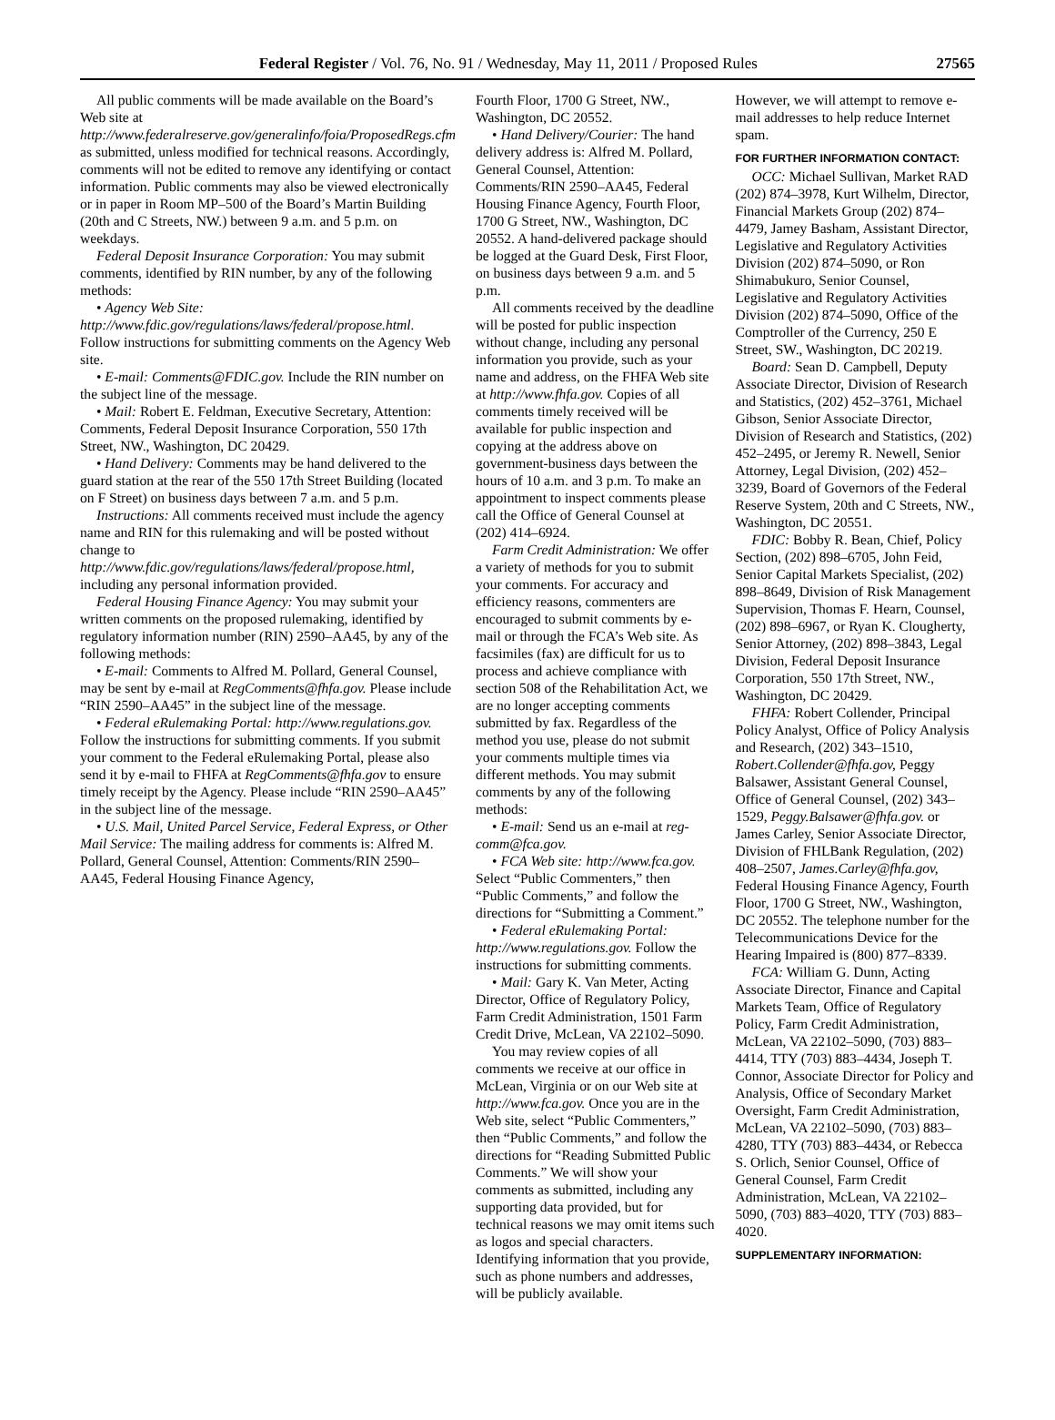Federal Register / Vol. 76, No. 91 / Wednesday, May 11, 2011 / Proposed Rules 27565
All public comments will be made available on the Board’s Web site at http://www.federalreserve.gov/generalinfo/foia/ProposedRegs.cfm as submitted, unless modified for technical reasons. Accordingly, comments will not be edited to remove any identifying or contact information. Public comments may also be viewed electronically or in paper in Room MP–500 of the Board’s Martin Building (20th and C Streets, NW.) between 9 a.m. and 5 p.m. on weekdays.
Federal Deposit Insurance Corporation: You may submit comments, identified by RIN number, by any of the following methods:
• Agency Web Site: http://www.fdic.gov/regulations/laws/federal/propose.html. Follow instructions for submitting comments on the Agency Web site.
• E-mail: Comments@FDIC.gov. Include the RIN number on the subject line of the message.
• Mail: Robert E. Feldman, Executive Secretary, Attention: Comments, Federal Deposit Insurance Corporation, 550 17th Street, NW., Washington, DC 20429.
• Hand Delivery: Comments may be hand delivered to the guard station at the rear of the 550 17th Street Building (located on F Street) on business days between 7 a.m. and 5 p.m.
Instructions: All comments received must include the agency name and RIN for this rulemaking and will be posted without change to http://www.fdic.gov/regulations/laws/federal/propose.html, including any personal information provided.
Federal Housing Finance Agency: You may submit your written comments on the proposed rulemaking, identified by regulatory information number (RIN) 2590–AA45, by any of the following methods:
• E-mail: Comments to Alfred M. Pollard, General Counsel, may be sent by e-mail at RegComments@fhfa.gov. Please include “RIN 2590–AA45” in the subject line of the message.
• Federal eRulemaking Portal: http://www.regulations.gov. Follow the instructions for submitting comments. If you submit your comment to the Federal eRulemaking Portal, please also send it by e-mail to FHFA at RegComments@fhfa.gov to ensure timely receipt by the Agency. Please include “RIN 2590–AA45” in the subject line of the message.
• U.S. Mail, United Parcel Service, Federal Express, or Other Mail Service: The mailing address for comments is: Alfred M. Pollard, General Counsel, Attention: Comments/RIN 2590–AA45, Federal Housing Finance Agency,
Fourth Floor, 1700 G Street, NW., Washington, DC 20552.
• Hand Delivery/Courier: The hand delivery address is: Alfred M. Pollard, General Counsel, Attention: Comments/RIN 2590–AA45, Federal Housing Finance Agency, Fourth Floor, 1700 G Street, NW., Washington, DC 20552. A hand-delivered package should be logged at the Guard Desk, First Floor, on business days between 9 a.m. and 5 p.m.
All comments received by the deadline will be posted for public inspection without change, including any personal information you provide, such as your name and address, on the FHFA Web site at http://www.fhfa.gov. Copies of all comments timely received will be available for public inspection and copying at the address above on government-business days between the hours of 10 a.m. and 3 p.m. To make an appointment to inspect comments please call the Office of General Counsel at (202) 414–6924.
Farm Credit Administration: We offer a variety of methods for you to submit your comments. For accuracy and efficiency reasons, commenters are encouraged to submit comments by e-mail or through the FCA’s Web site. As facsimiles (fax) are difficult for us to process and achieve compliance with section 508 of the Rehabilitation Act, we are no longer accepting comments submitted by fax. Regardless of the method you use, please do not submit your comments multiple times via different methods. You may submit comments by any of the following methods:
• E-mail: Send us an e-mail at reg-comm@fca.gov.
• FCA Web site: http://www.fca.gov. Select “Public Commenters,” then “Public Comments,” and follow the directions for “Submitting a Comment.”
• Federal eRulemaking Portal: http://www.regulations.gov. Follow the instructions for submitting comments.
• Mail: Gary K. Van Meter, Acting Director, Office of Regulatory Policy, Farm Credit Administration, 1501 Farm Credit Drive, McLean, VA 22102–5090.
You may review copies of all comments we receive at our office in McLean, Virginia or on our Web site at http://www.fca.gov. Once you are in the Web site, select “Public Commenters,” then “Public Comments,” and follow the directions for “Reading Submitted Public Comments.” We will show your comments as submitted, including any supporting data provided, but for technical reasons we may omit items such as logos and special characters. Identifying information that you provide, such as phone numbers and addresses, will be publicly available.
However, we will attempt to remove e-mail addresses to help reduce Internet spam.
FOR FURTHER INFORMATION CONTACT:
OCC: Michael Sullivan, Market RAD (202) 874–3978, Kurt Wilhelm, Director, Financial Markets Group (202) 874–4479, Jamey Basham, Assistant Director, Legislative and Regulatory Activities Division (202) 874–5090, or Ron Shimabukuro, Senior Counsel, Legislative and Regulatory Activities Division (202) 874–5090, Office of the Comptroller of the Currency, 250 E Street, SW., Washington, DC 20219.
Board: Sean D. Campbell, Deputy Associate Director, Division of Research and Statistics, (202) 452–3761, Michael Gibson, Senior Associate Director, Division of Research and Statistics, (202) 452–2495, or Jeremy R. Newell, Senior Attorney, Legal Division, (202) 452–3239, Board of Governors of the Federal Reserve System, 20th and C Streets, NW., Washington, DC 20551.
FDIC: Bobby R. Bean, Chief, Policy Section, (202) 898–6705, John Feid, Senior Capital Markets Specialist, (202) 898–8649, Division of Risk Management Supervision, Thomas F. Hearn, Counsel, (202) 898–6967, or Ryan K. Clougherty, Senior Attorney, (202) 898–3843, Legal Division, Federal Deposit Insurance Corporation, 550 17th Street, NW., Washington, DC 20429.
FHFA: Robert Collender, Principal Policy Analyst, Office of Policy Analysis and Research, (202) 343–1510, Robert.Collender@fhfa.gov, Peggy Balsawer, Assistant General Counsel, Office of General Counsel, (202) 343–1529, Peggy.Balsawer@fhfa.gov. or James Carley, Senior Associate Director, Division of FHLBank Regulation, (202) 408–2507, James.Carley@fhfa.gov, Federal Housing Finance Agency, Fourth Floor, 1700 G Street, NW., Washington, DC 20552. The telephone number for the Telecommunications Device for the Hearing Impaired is (800) 877–8339.
FCA: William G. Dunn, Acting Associate Director, Finance and Capital Markets Team, Office of Regulatory Policy, Farm Credit Administration, McLean, VA 22102–5090, (703) 883–4414, TTY (703) 883–4434, Joseph T. Connor, Associate Director for Policy and Analysis, Office of Secondary Market Oversight, Farm Credit Administration, McLean, VA 22102–5090, (703) 883–4280, TTY (703) 883–4434, or Rebecca S. Orlich, Senior Counsel, Office of General Counsel, Farm Credit Administration, McLean, VA 22102–5090, (703) 883–4020, TTY (703) 883–4020.
SUPPLEMENTARY INFORMATION: